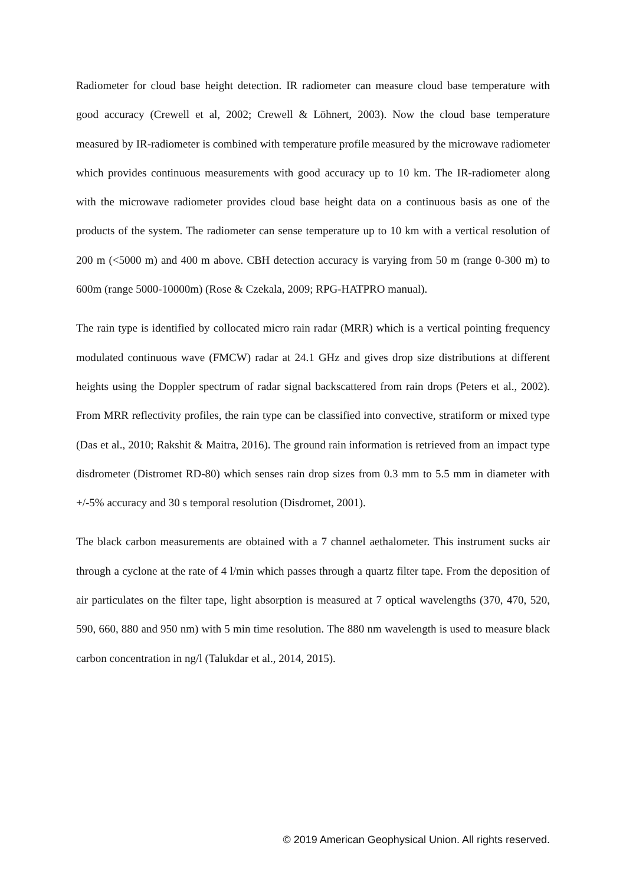Radiometer for cloud base height detection. IR radiometer can measure cloud base temperature with good accuracy (Crewell et al, 2002; Crewell & Löhnert, 2003). Now the cloud base temperature measured by IR-radiometer is combined with temperature profile measured by the microwave radiometer which provides continuous measurements with good accuracy up to 10 km. The IR-radiometer along with the microwave radiometer provides cloud base height data on a continuous basis as one of the products of the system. The radiometer can sense temperature up to 10 km with a vertical resolution of 200 m (<5000 m) and 400 m above. CBH detection accuracy is varying from 50 m (range 0-300 m) to 600m (range 5000-10000m) (Rose & Czekala, 2009; RPG-HATPRO manual).
The rain type is identified by collocated micro rain radar (MRR) which is a vertical pointing frequency modulated continuous wave (FMCW) radar at 24.1 GHz and gives drop size distributions at different heights using the Doppler spectrum of radar signal backscattered from rain drops (Peters et al., 2002). From MRR reflectivity profiles, the rain type can be classified into convective, stratiform or mixed type (Das et al., 2010; Rakshit & Maitra, 2016). The ground rain information is retrieved from an impact type disdrometer (Distromet RD-80) which senses rain drop sizes from 0.3 mm to 5.5 mm in diameter with +/-5% accuracy and 30 s temporal resolution (Disdromet, 2001).
The black carbon measurements are obtained with a 7 channel aethalometer. This instrument sucks air through a cyclone at the rate of 4 l/min which passes through a quartz filter tape. From the deposition of air particulates on the filter tape, light absorption is measured at 7 optical wavelengths (370, 470, 520, 590, 660, 880 and 950 nm) with 5 min time resolution. The 880 nm wavelength is used to measure black carbon concentration in ng/l (Talukdar et al., 2014, 2015).
© 2019 American Geophysical Union. All rights reserved.